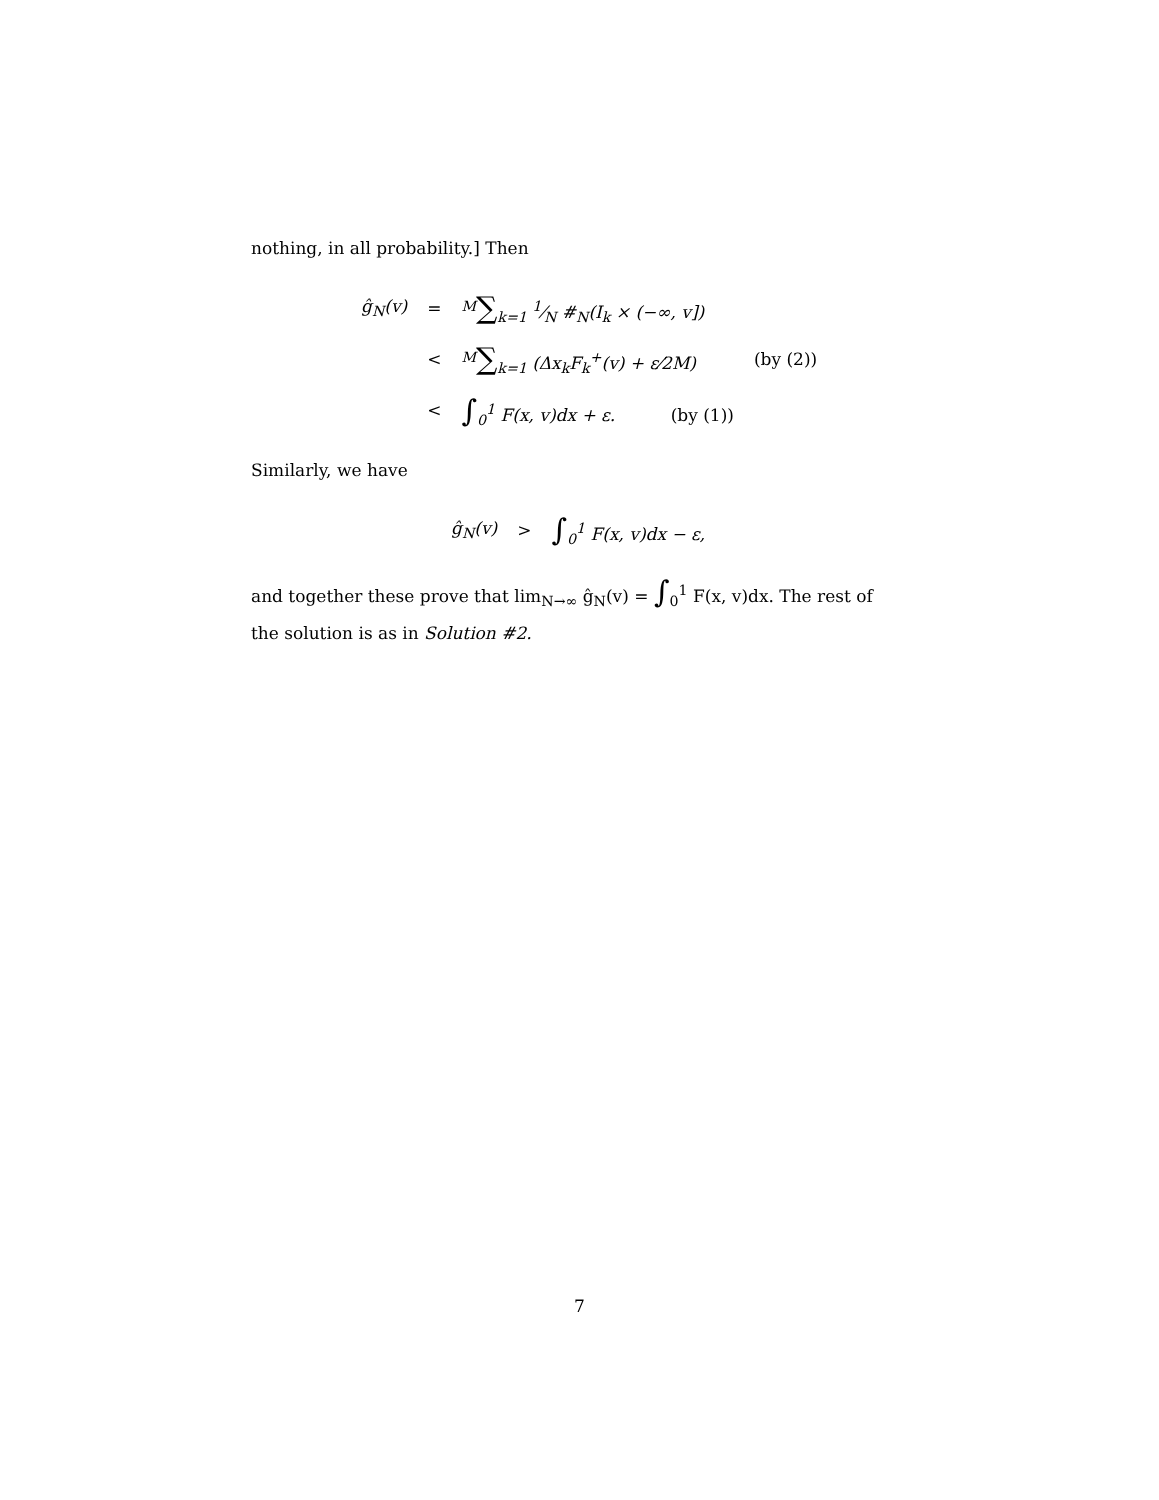nothing, in all probability.] Then
| ĝ<sub>N</sub>(v) | = | <sup>M</sup> ∑<sub>k=1</sub> 1⁄N #<sub>N</sub>(I<sub>k</sub> × (−∞, v]) | |
| | < | <sup>M</sup> ∑<sub>k=1</sub> (Δx<sub>k</sub>F<sub>k</sub><sup>+</sup>(v) + ε⁄2M) | (by (2)) |
| | < | ∫<sub>0</sub><sup>1</sup> F(x, v)dx + ε. (by (1)) | |
Similarly, we have
| ĝ<sub>N</sub>(v) | > | ∫<sub>0</sub><sup>1</sup> F(x, v)dx − ε, |
and together these prove that lim<sub>N→∞</sub> ĝ<sub>N</sub>(v) = ∫<sub>0</sub><sup>1</sup> F(x, v)dx. The rest of the solution is as in Solution #2.
7